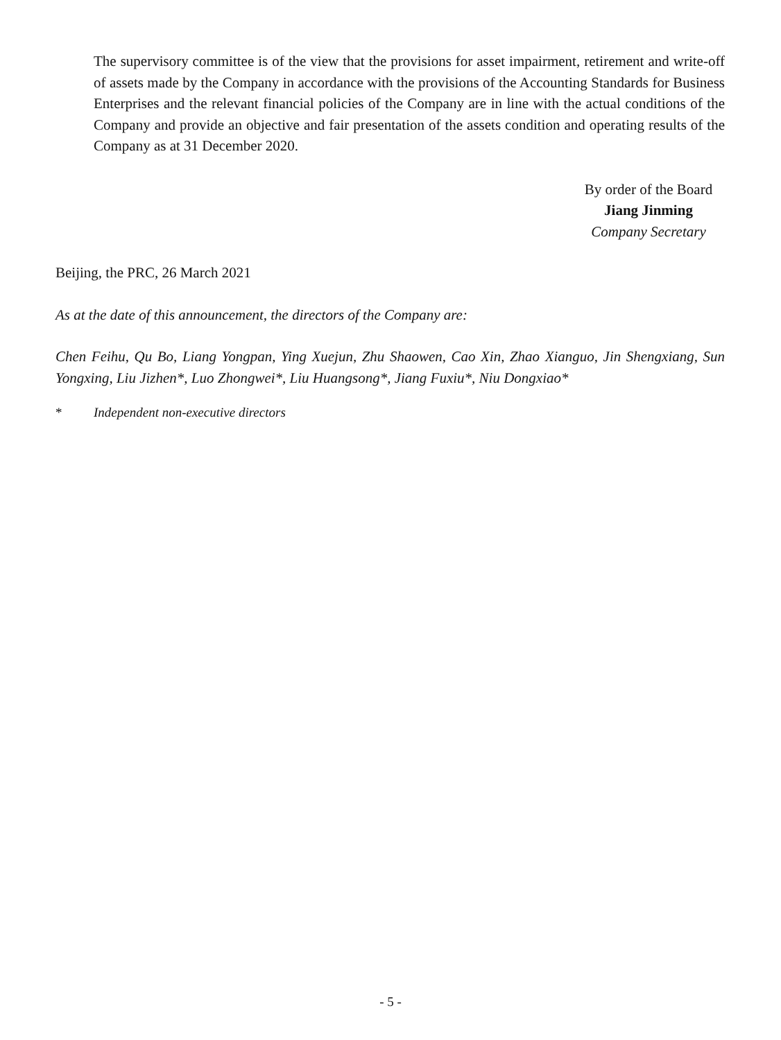The supervisory committee is of the view that the provisions for asset impairment, retirement and write-off of assets made by the Company in accordance with the provisions of the Accounting Standards for Business Enterprises and the relevant financial policies of the Company are in line with the actual conditions of the Company and provide an objective and fair presentation of the assets condition and operating results of the Company as at 31 December 2020.
By order of the Board
Jiang Jinming
Company Secretary
Beijing, the PRC, 26 March 2021
As at the date of this announcement, the directors of the Company are:
Chen Feihu, Qu Bo, Liang Yongpan, Ying Xuejun, Zhu Shaowen, Cao Xin, Zhao Xianguo, Jin Shengxiang, Sun Yongxing, Liu Jizhen*, Luo Zhongwei*, Liu Huangsong*, Jiang Fuxiu*, Niu Dongxiao*
* Independent non-executive directors
- 5 -